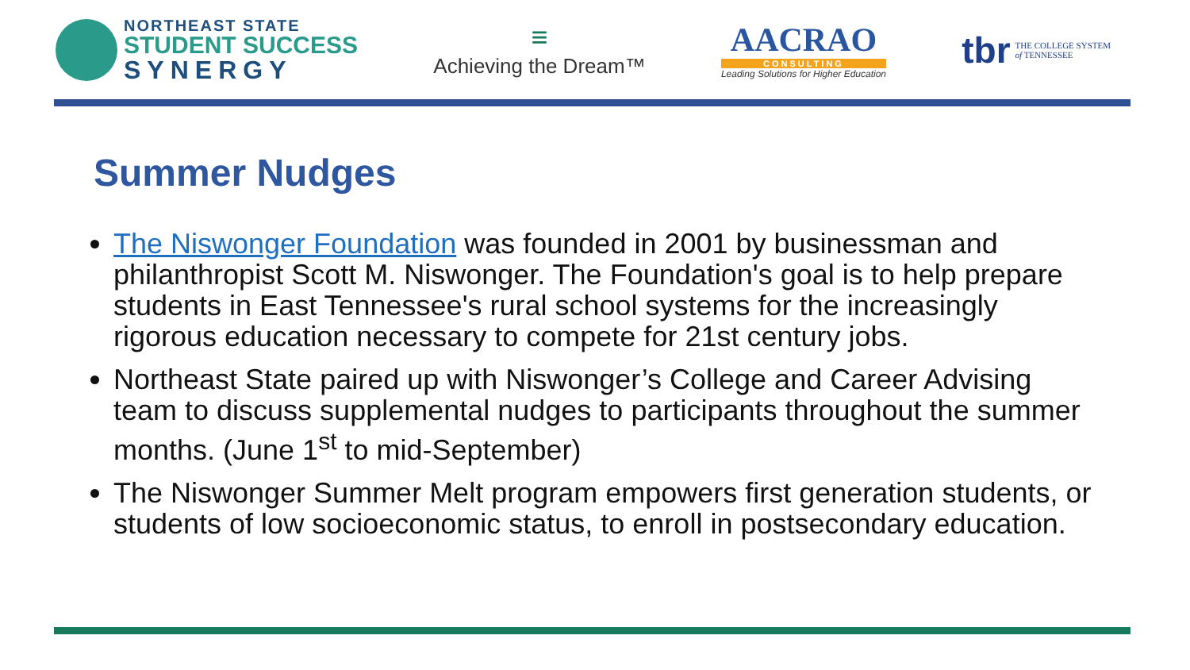NORTHEAST STATE
STUDENT SUCCESS
SYNERGY
≡
Achieving the Dream™
AACRAO
CONSULTING
Leading Solutions for Higher Education
tbr THE COLLEGE SYSTEM
of TENNESSEE
Summer Nudges
The Niswonger Foundation was founded in 2001 by businessman and philanthropist Scott M. Niswonger. The Foundation's goal is to help prepare students in East Tennessee's rural school systems for the increasingly rigorous education necessary to compete for 21st century jobs.
Northeast State paired up with Niswonger’s College and Career Advising team to discuss supplemental nudges to participants throughout the summer months. (June 1<sup>st</sup> to mid-September)
The Niswonger Summer Melt program empowers first generation students, or students of low socioeconomic status, to enroll in postsecondary education.